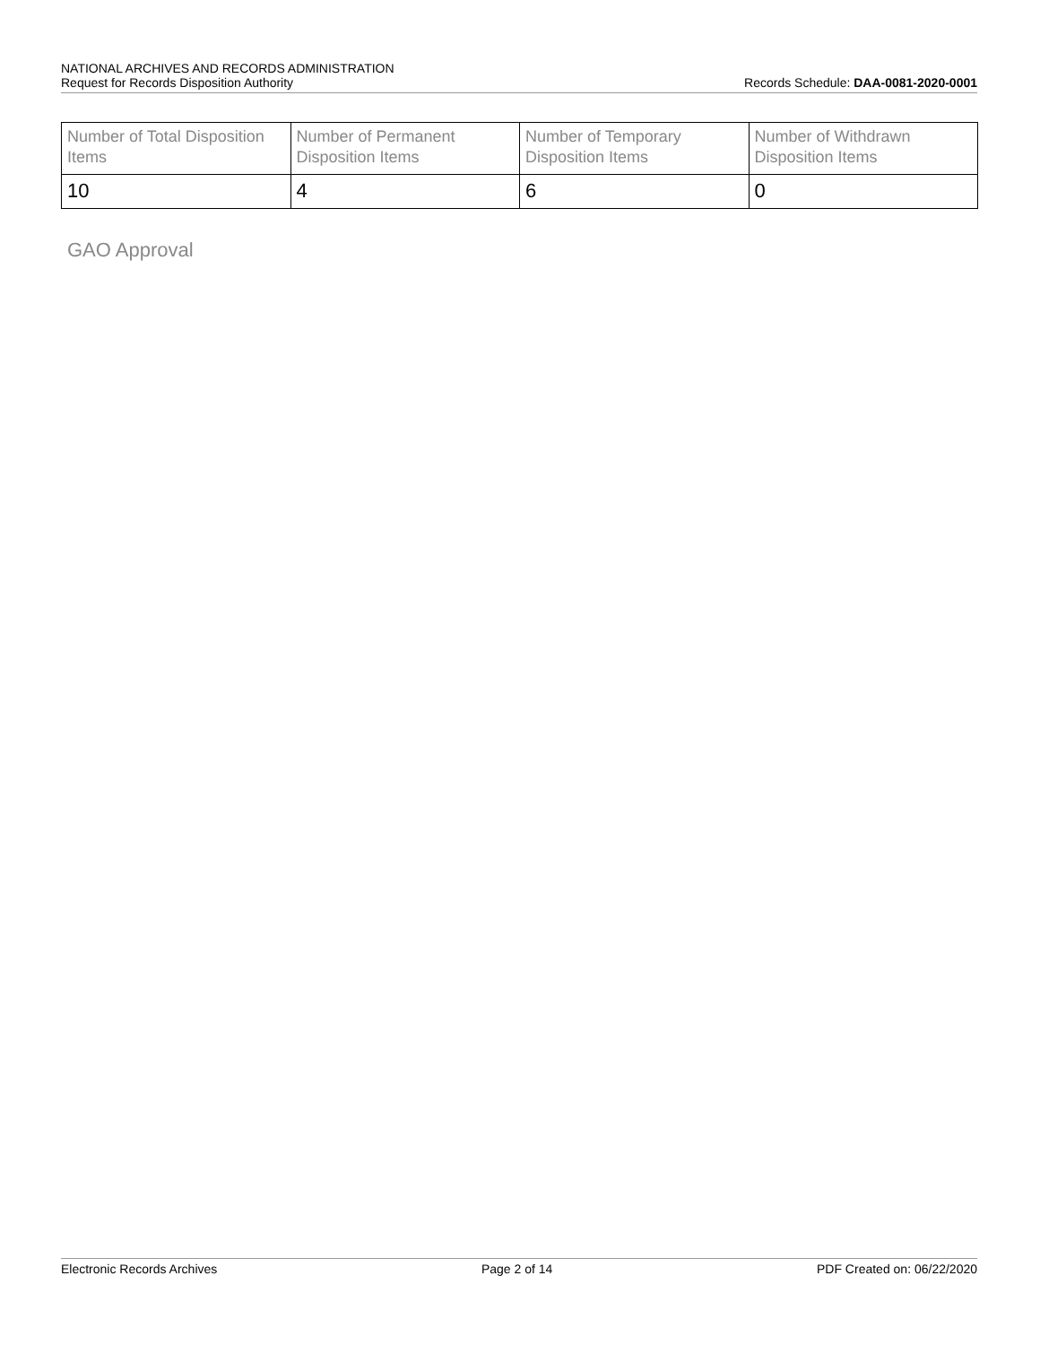NATIONAL ARCHIVES AND RECORDS ADMINISTRATION
Request for Records Disposition Authority Records Schedule: DAA-0081-2020-0001
| Number of Total Disposition Items | Number of Permanent Disposition Items | Number of Temporary Disposition Items | Number of Withdrawn Disposition Items |
| --- | --- | --- | --- |
| 10 | 4 | 6 | 0 |
GAO Approval
Electronic Records Archives Page 2 of 14 PDF Created on: 06/22/2020